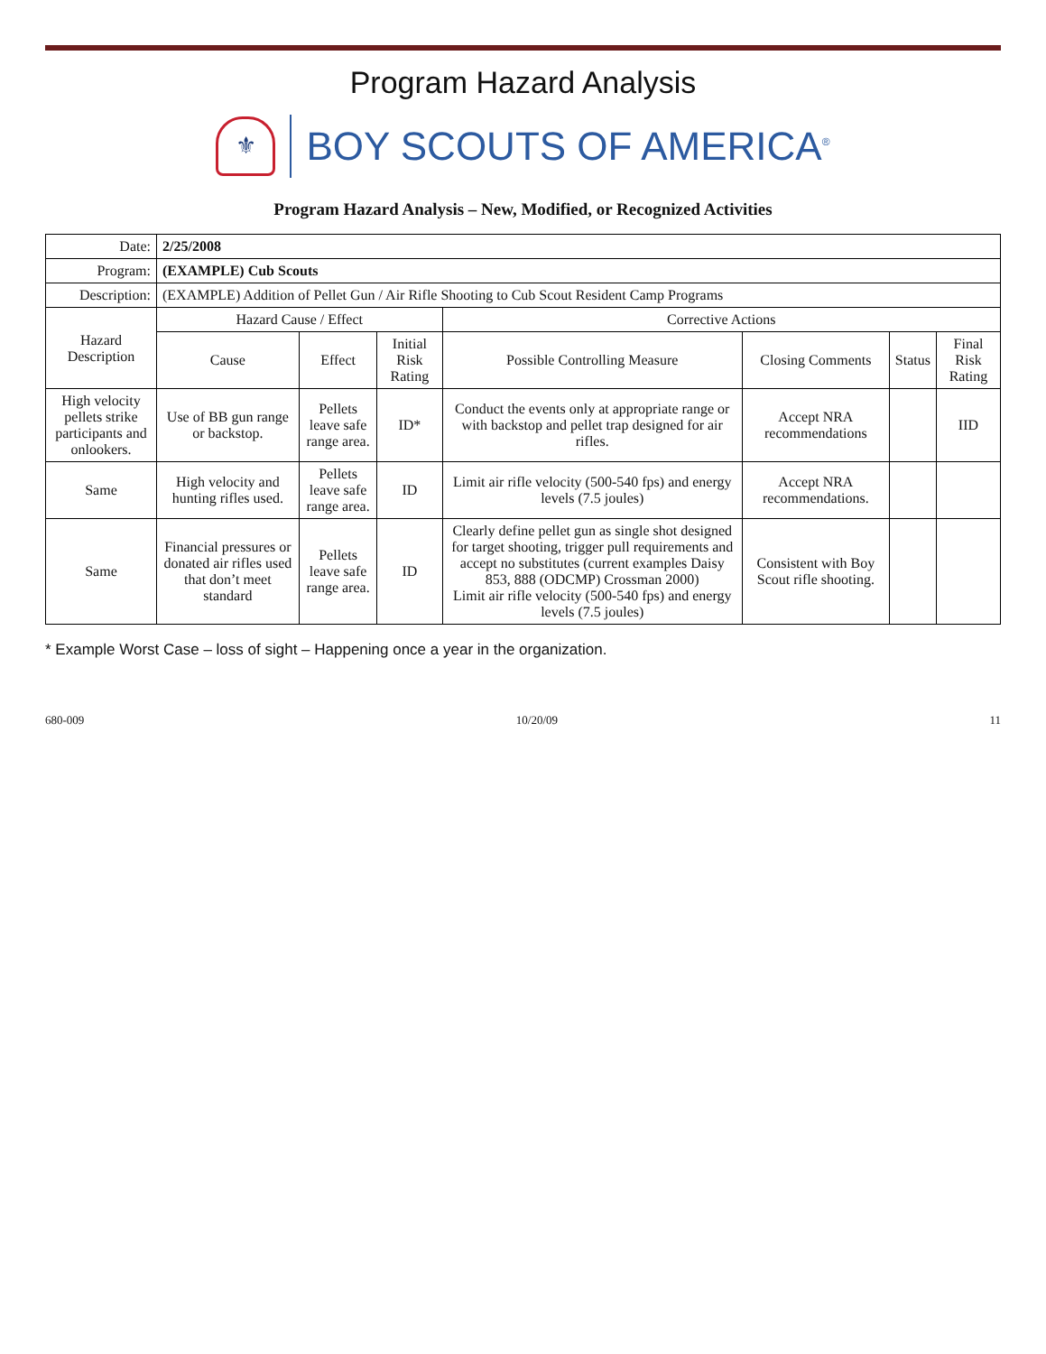Program Hazard Analysis
⚜
BOY SCOUTS OF AMERICA<sup>®</sup>
Program Hazard Analysis – New, Modified, or Recognized Activities
| Date: | 2/25/2008 | | | | | | |
| Program: | (EXAMPLE) Cub Scouts | | | | | | |
| Description: | (EXAMPLE) Addition of Pellet Gun / Air Rifle Shooting to Cub Scout Resident Camp Programs | | | | | | |
| Hazard Description | Hazard Cause / Effect | | | Corrective Actions | | | |
| | Cause | Effect | Initial Risk Rating | Possible Controlling Measure | Closing Comments | Status | Final Risk Rating |
| High velocity pellets strike participants and onlookers. | Use of BB gun range or backstop. | Pellets leave safe range area. | ID* | Conduct the events only at appropriate range or with backstop and pellet trap designed for air rifles. | Accept NRA recommendations | | IID |
| Same | High velocity and hunting rifles used. | Pellets leave safe range area. | ID | Limit air rifle velocity (500-540 fps) and energy levels (7.5 joules) | Accept NRA recommendations. | | |
| Same | Financial pressures or donated air rifles used that don’t meet standard | Pellets leave safe range area. | ID | Clearly define pellet gun as single shot designed for target shooting, trigger pull requirements and accept no substitutes (current examples Daisy 853, 888 (ODCMP) Crossman 2000) Limit air rifle velocity (500-540 fps) and energy levels (7.5 joules) | Consistent with Boy Scout rifle shooting. | | |
* Example Worst Case – loss of sight – Happening once a year in the organization.
680-009 10/20/09 11